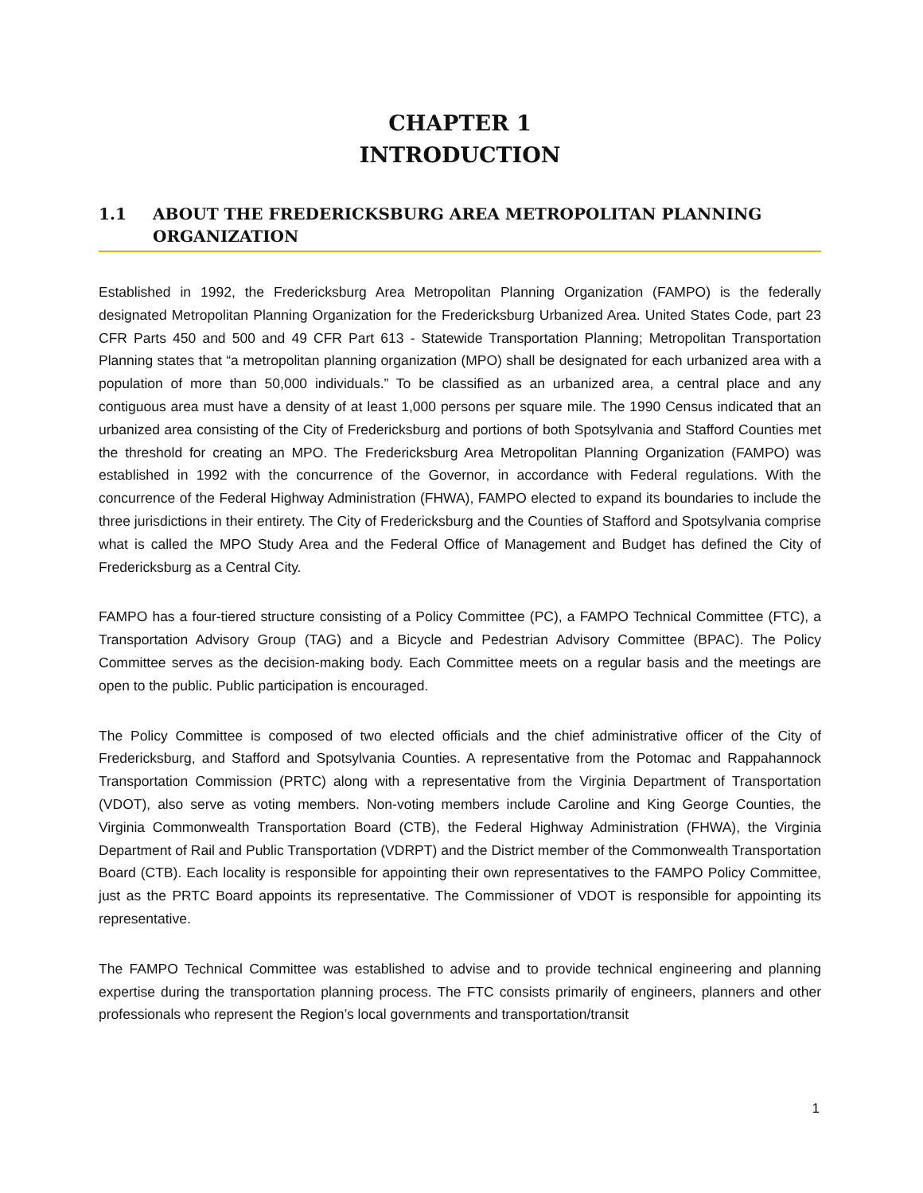CHAPTER 1
INTRODUCTION
1.1 ABOUT THE FREDERICKSBURG AREA METROPOLITAN PLANNING ORGANIZATION
Established in 1992, the Fredericksburg Area Metropolitan Planning Organization (FAMPO) is the federally designated Metropolitan Planning Organization for the Fredericksburg Urbanized Area. United States Code, part 23 CFR Parts 450 and 500 and 49 CFR Part 613 - Statewide Transportation Planning; Metropolitan Transportation Planning states that “a metropolitan planning organization (MPO) shall be designated for each urbanized area with a population of more than 50,000 individuals.” To be classified as an urbanized area, a central place and any contiguous area must have a density of at least 1,000 persons per square mile. The 1990 Census indicated that an urbanized area consisting of the City of Fredericksburg and portions of both Spotsylvania and Stafford Counties met the threshold for creating an MPO. The Fredericksburg Area Metropolitan Planning Organization (FAMPO) was established in 1992 with the concurrence of the Governor, in accordance with Federal regulations. With the concurrence of the Federal Highway Administration (FHWA), FAMPO elected to expand its boundaries to include the three jurisdictions in their entirety. The City of Fredericksburg and the Counties of Stafford and Spotsylvania comprise what is called the MPO Study Area and the Federal Office of Management and Budget has defined the City of Fredericksburg as a Central City.
FAMPO has a four-tiered structure consisting of a Policy Committee (PC), a FAMPO Technical Committee (FTC), a Transportation Advisory Group (TAG) and a Bicycle and Pedestrian Advisory Committee (BPAC). The Policy Committee serves as the decision-making body. Each Committee meets on a regular basis and the meetings are open to the public. Public participation is encouraged.
The Policy Committee is composed of two elected officials and the chief administrative officer of the City of Fredericksburg, and Stafford and Spotsylvania Counties. A representative from the Potomac and Rappahannock Transportation Commission (PRTC) along with a representative from the Virginia Department of Transportation (VDOT), also serve as voting members. Non-voting members include Caroline and King George Counties, the Virginia Commonwealth Transportation Board (CTB), the Federal Highway Administration (FHWA), the Virginia Department of Rail and Public Transportation (VDRPT) and the District member of the Commonwealth Transportation Board (CTB). Each locality is responsible for appointing their own representatives to the FAMPO Policy Committee, just as the PRTC Board appoints its representative. The Commissioner of VDOT is responsible for appointing its representative.
The FAMPO Technical Committee was established to advise and to provide technical engineering and planning expertise during the transportation planning process. The FTC consists primarily of engineers, planners and other professionals who represent the Region’s local governments and transportation/transit
1